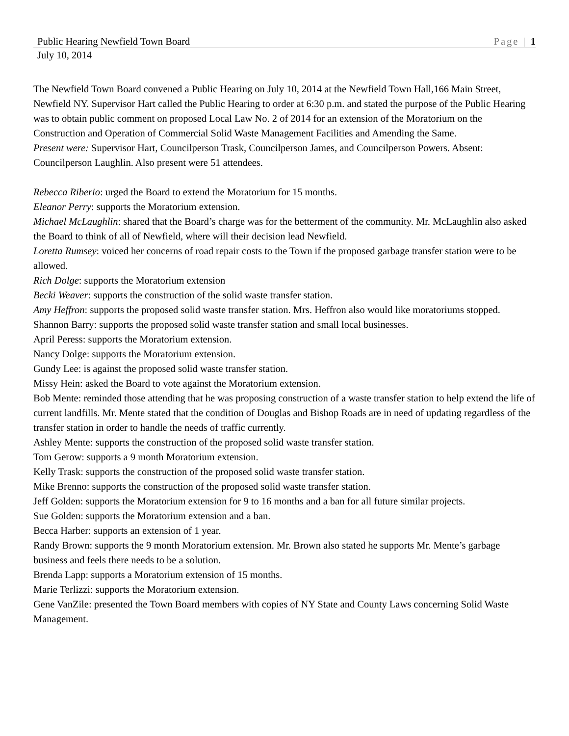Public Hearing Newfield Town Board Page | 1
July 10, 2014
The Newfield Town Board convened a Public Hearing on July 10, 2014 at the Newfield Town Hall,166 Main Street, Newfield NY. Supervisor Hart called the Public Hearing to order at 6:30 p.m. and stated the purpose of the Public Hearing was to obtain public comment on proposed Local Law No. 2 of 2014 for an extension of the Moratorium on the Construction and Operation of Commercial Solid Waste Management Facilities and Amending the Same.
Present were: Supervisor Hart, Councilperson Trask, Councilperson James, and Councilperson Powers. Absent: Councilperson Laughlin. Also present were 51 attendees.
Rebecca Riberio: urged the Board to extend the Moratorium for 15 months.
Eleanor Perry: supports the Moratorium extension.
Michael McLaughlin: shared that the Board’s charge was for the betterment of the community. Mr. McLaughlin also asked the Board to think of all of Newfield, where will their decision lead Newfield.
Loretta Rumsey: voiced her concerns of road repair costs to the Town if the proposed garbage transfer station were to be allowed.
Rich Dolge: supports the Moratorium extension
Becki Weaver: supports the construction of the solid waste transfer station.
Amy Heffron: supports the proposed solid waste transfer station. Mrs. Heffron also would like moratoriums stopped.
Shannon Barry: supports the proposed solid waste transfer station and small local businesses.
April Peress: supports the Moratorium extension.
Nancy Dolge: supports the Moratorium extension.
Gundy Lee: is against the proposed solid waste transfer station.
Missy Hein: asked the Board to vote against the Moratorium extension.
Bob Mente: reminded those attending that he was proposing construction of a waste transfer station to help extend the life of current landfills. Mr. Mente stated that the condition of Douglas and Bishop Roads are in need of updating regardless of the transfer station in order to handle the needs of traffic currently.
Ashley Mente: supports the construction of the proposed solid waste transfer station.
Tom Gerow: supports a 9 month Moratorium extension.
Kelly Trask: supports the construction of the proposed solid waste transfer station.
Mike Brenno: supports the construction of the proposed solid waste transfer station.
Jeff Golden: supports the Moratorium extension for 9 to 16 months and a ban for all future similar projects.
Sue Golden: supports the Moratorium extension and a ban.
Becca Harber: supports an extension of 1 year.
Randy Brown: supports the 9 month Moratorium extension. Mr. Brown also stated he supports Mr. Mente’s garbage business and feels there needs to be a solution.
Brenda Lapp: supports a Moratorium extension of 15 months.
Marie Terlizzi: supports the Moratorium extension.
Gene VanZile: presented the Town Board members with copies of NY State and County Laws concerning Solid Waste Management.